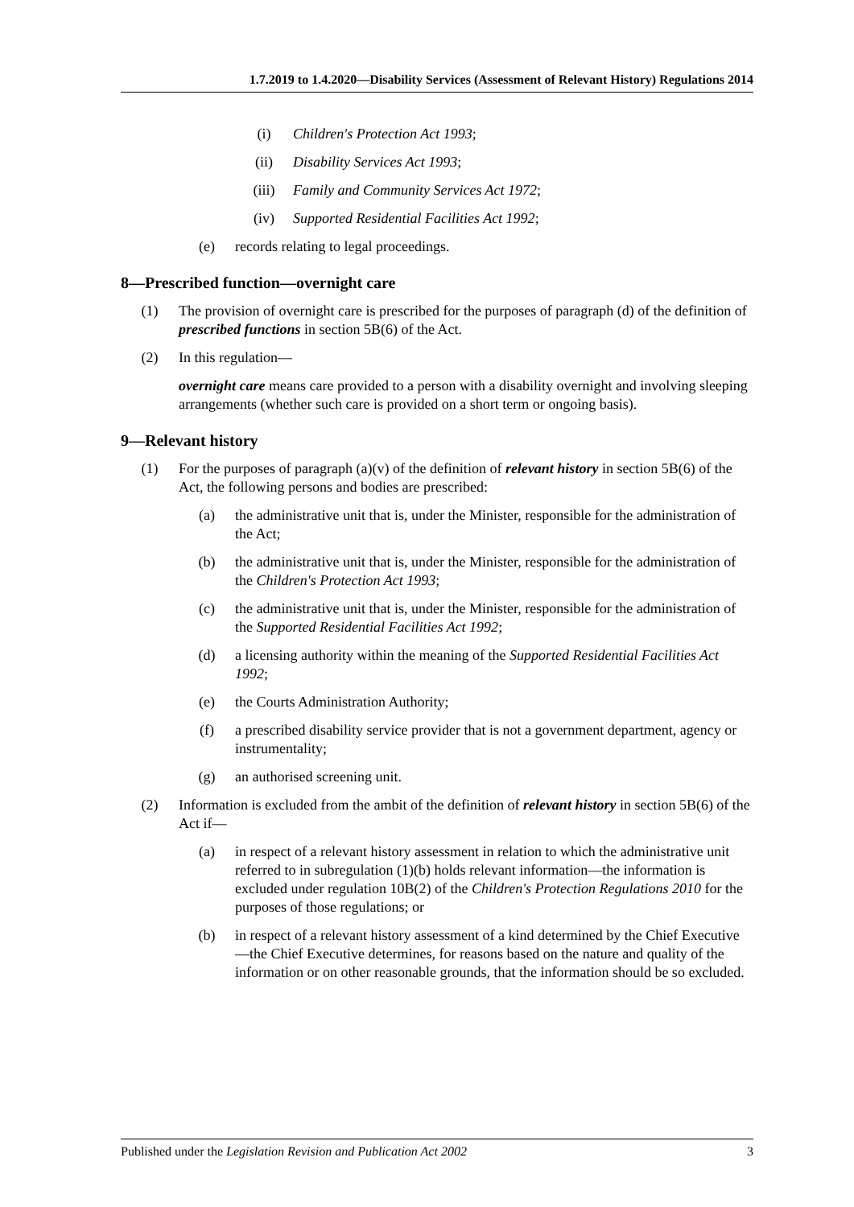1.7.2019 to 1.4.2020—Disability Services (Assessment of Relevant History) Regulations 2014
(i) Children's Protection Act 1993;
(ii) Disability Services Act 1993;
(iii) Family and Community Services Act 1972;
(iv) Supported Residential Facilities Act 1992;
(e) records relating to legal proceedings.
8—Prescribed function—overnight care
(1) The provision of overnight care is prescribed for the purposes of paragraph (d) of the definition of prescribed functions in section 5B(6) of the Act.
(2) In this regulation—
overnight care means care provided to a person with a disability overnight and involving sleeping arrangements (whether such care is provided on a short term or ongoing basis).
9—Relevant history
(1) For the purposes of paragraph (a)(v) of the definition of relevant history in section 5B(6) of the Act, the following persons and bodies are prescribed:
(a) the administrative unit that is, under the Minister, responsible for the administration of the Act;
(b) the administrative unit that is, under the Minister, responsible for the administration of the Children's Protection Act 1993;
(c) the administrative unit that is, under the Minister, responsible for the administration of the Supported Residential Facilities Act 1992;
(d) a licensing authority within the meaning of the Supported Residential Facilities Act 1992;
(e) the Courts Administration Authority;
(f) a prescribed disability service provider that is not a government department, agency or instrumentality;
(g) an authorised screening unit.
(2) Information is excluded from the ambit of the definition of relevant history in section 5B(6) of the Act if—
(a) in respect of a relevant history assessment in relation to which the administrative unit referred to in subregulation (1)(b) holds relevant information—the information is excluded under regulation 10B(2) of the Children's Protection Regulations 2010 for the purposes of those regulations; or
(b) in respect of a relevant history assessment of a kind determined by the Chief Executive—the Chief Executive determines, for reasons based on the nature and quality of the information or on other reasonable grounds, that the information should be so excluded.
Published under the Legislation Revision and Publication Act 2002 3